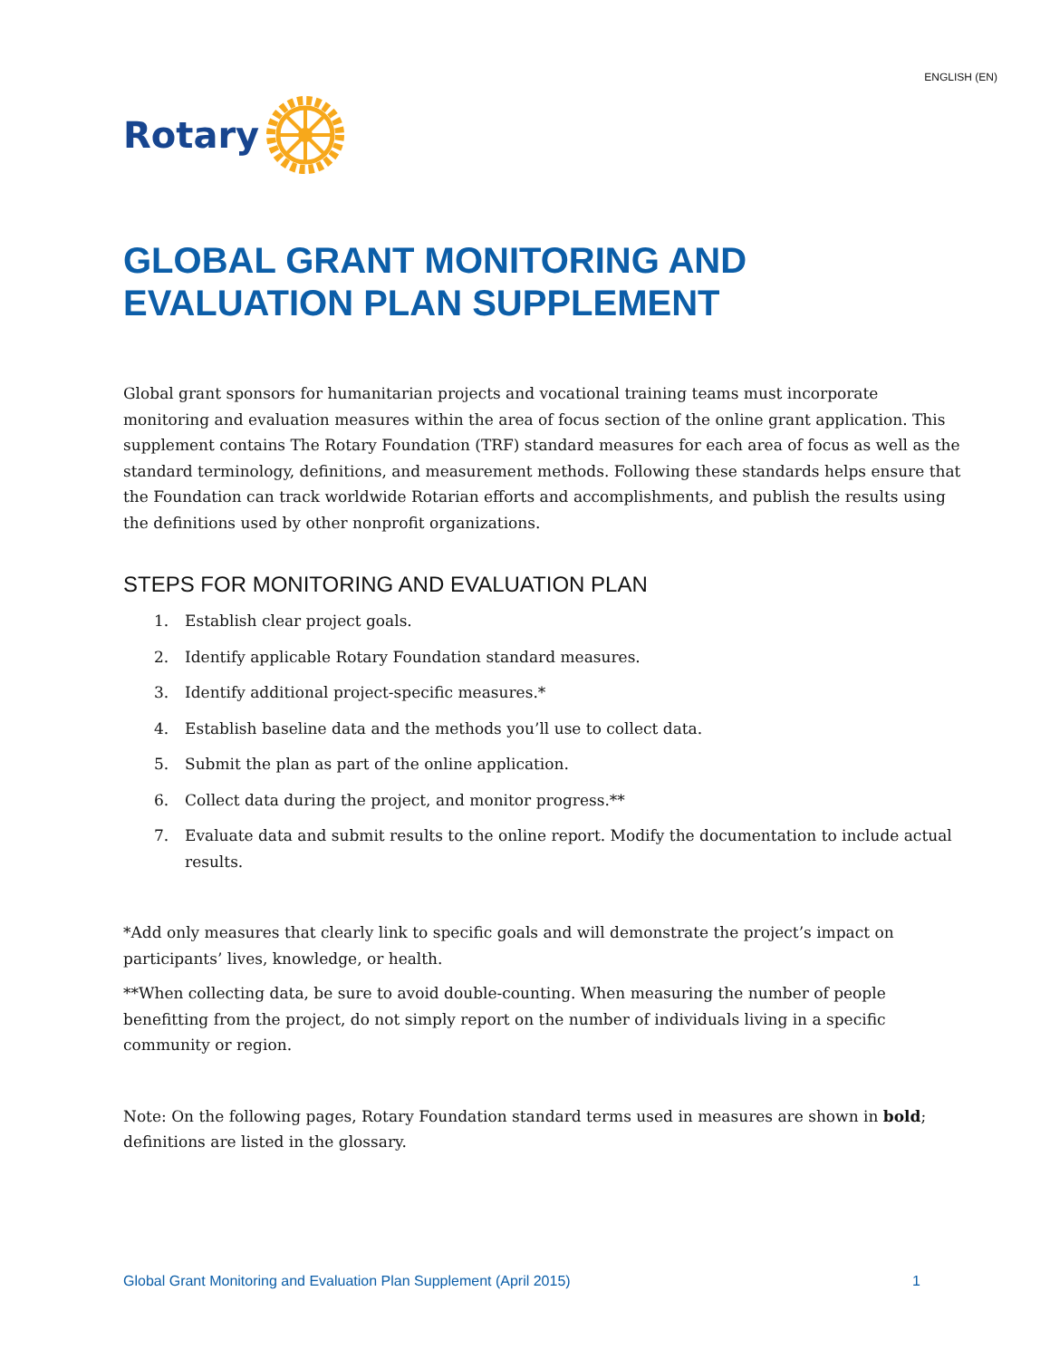ENGLISH (EN)
Rotary
GLOBAL GRANT MONITORING AND EVALUATION PLAN SUPPLEMENT
Global grant sponsors for humanitarian projects and vocational training teams must incorporate monitoring and evaluation measures within the area of focus section of the online grant application. This supplement contains The Rotary Foundation (TRF) standard measures for each area of focus as well as the standard terminology, definitions, and measurement methods. Following these standards helps ensure that the Foundation can track worldwide Rotarian efforts and accomplishments, and publish the results using the definitions used by other nonprofit organizations.
STEPS FOR MONITORING AND EVALUATION PLAN
1. Establish clear project goals.
2. Identify applicable Rotary Foundation standard measures.
3. Identify additional project-specific measures.*
4. Establish baseline data and the methods you’ll use to collect data.
5. Submit the plan as part of the online application.
6. Collect data during the project, and monitor progress.**
7. Evaluate data and submit results to the online report. Modify the documentation to include actual results.
*Add only measures that clearly link to specific goals and will demonstrate the project’s impact on participants’ lives, knowledge, or health.
**When collecting data, be sure to avoid double-counting. When measuring the number of people benefitting from the project, do not simply report on the number of individuals living in a specific community or region.
Note: On the following pages, Rotary Foundation standard terms used in measures are shown in bold; definitions are listed in the glossary.
Global Grant Monitoring and Evaluation Plan Supplement (April 2015) 1